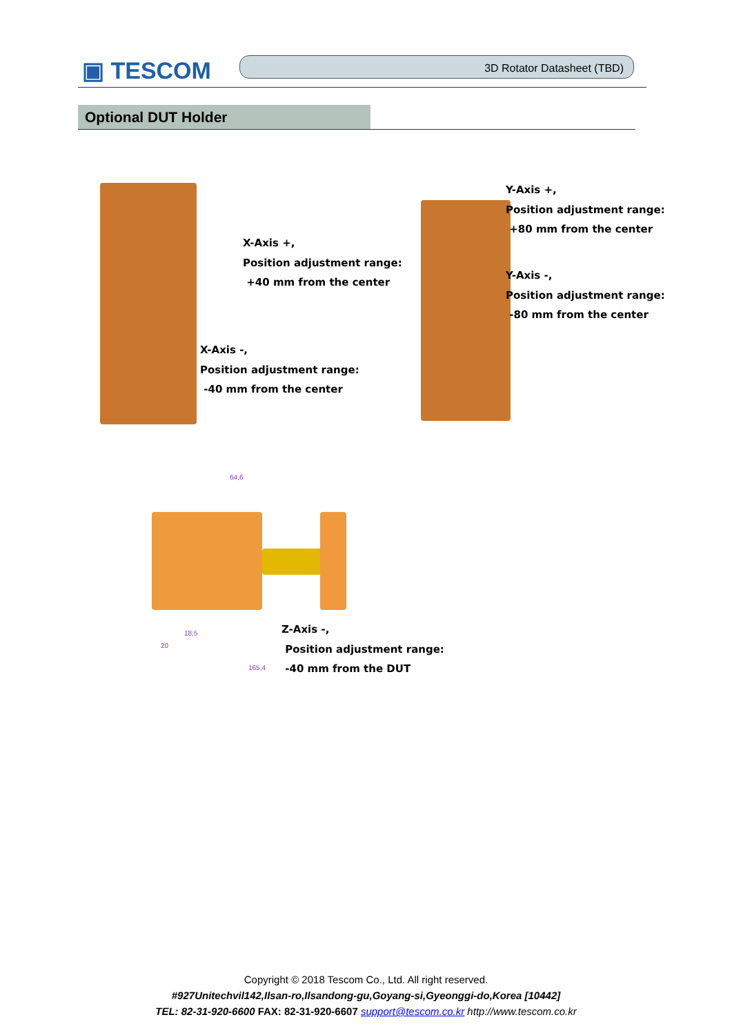▣ TESCOM 3D Rotator Datasheet (TBD)
Optional DUT Holder
X-Axis +,
Position adjustment range:
+40 mm from the center
X-Axis -,
Position adjustment range:
-40 mm from the center
Y-Axis +,
Position adjustment range:
+80 mm from the center
Y-Axis -,
Position adjustment range:
-80 mm from the center
Z-Axis -,
Position adjustment range:
-40 mm from the DUT
64,6
18,5
20
165,4
Copyright © 2018 Tescom Co., Ltd. All right reserved.
#927Unitechvil142,Ilsan-ro,Ilsandong-gu,Goyang-si,Gyeonggi-do,Korea [10442]
TEL: 82-31-920-6600 FAX: 82-31-920-6607 support@tescom.co.kr http://www.tescom.co.kr